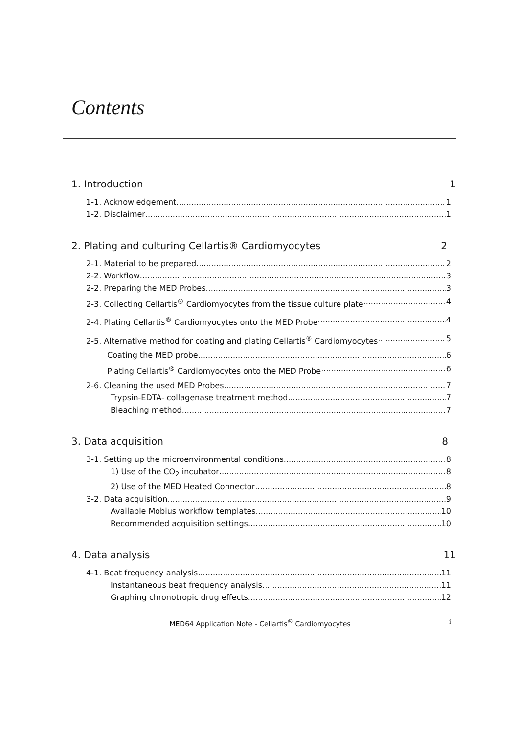Contents
1. Introduction 1
1-1. Acknowledgement 1
1-2. Disclaimer 1
2. Plating and culturing Cellartis® Cardiomyocytes 2
2-1. Material to be prepared 2
2-2. Workflow 3
2-2. Preparing the MED Probes 3
2-3. Collecting Cellartis<sup>®</sup> Cardiomyocytes from the tissue culture plate 4
2-4. Plating Cellartis<sup>®</sup> Cardiomyocytes onto the MED Probe 4
2-5. Alternative method for coating and plating Cellartis<sup>®</sup> Cardiomyocytes 5
Coating the MED probe 6
Plating Cellartis<sup>®</sup> Cardiomyocytes onto the MED Probe 6
2-6. Cleaning the used MED Probes 7
Trypsin-EDTA- collagenase treatment method 7
Bleaching method 7
3. Data acquisition 8
3-1. Setting up the microenvironmental conditions 8
1) Use of the CO<sub>2</sub> incubator 8
2) Use of the MED Heated Connector 8
3-2. Data acquisition 9
Available Mobius workflow templates 10
Recommended acquisition settings 10
4. Data analysis 11
4-1. Beat frequency analysis 11
Instantaneous beat frequency analysis 11
Graphing chronotropic drug effects 12
MED64 Application Note - Cellartis<sup>®</sup> Cardiomyocytes i